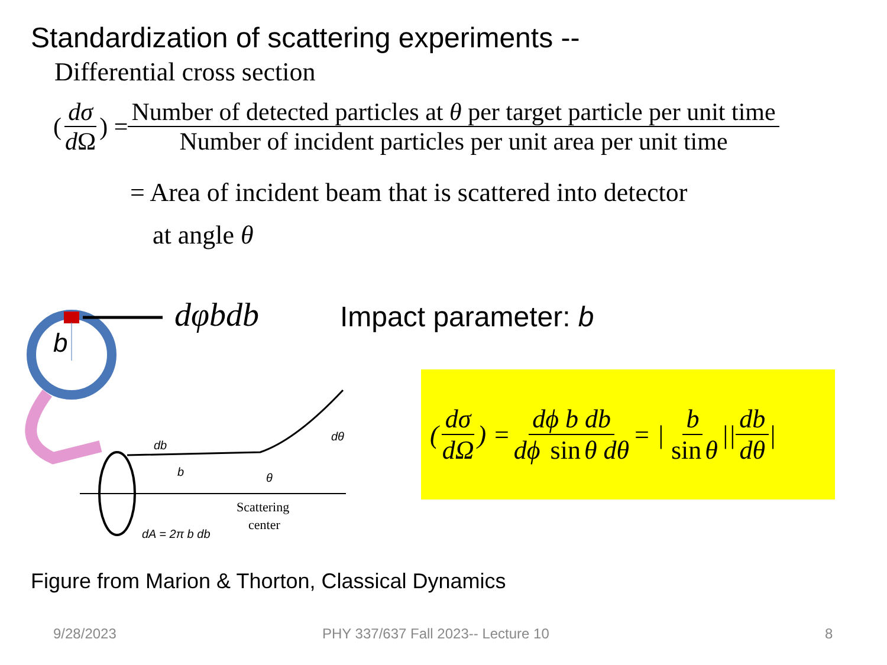Standardization of scattering experiments --
Differential cross section
(dσ d Ω) = Number of detected particles at θ per target particle per unit time Number of incident particles per unit area per unit time
= Area of incident beam that is scattered into detector
at angle θ
b
db
b
dθ
θ
Scattering
center
dA = 2π b db
dφbdb Impact parameter: b
(dσ dΩ) = dϕ b db dϕ sin θ dθ = | b sin θ || db dθ |
Figure from Marion & Thorton, Classical Dynamics
9/28/2023
PHY 337/637 Fall 2023-- Lecture 10
8